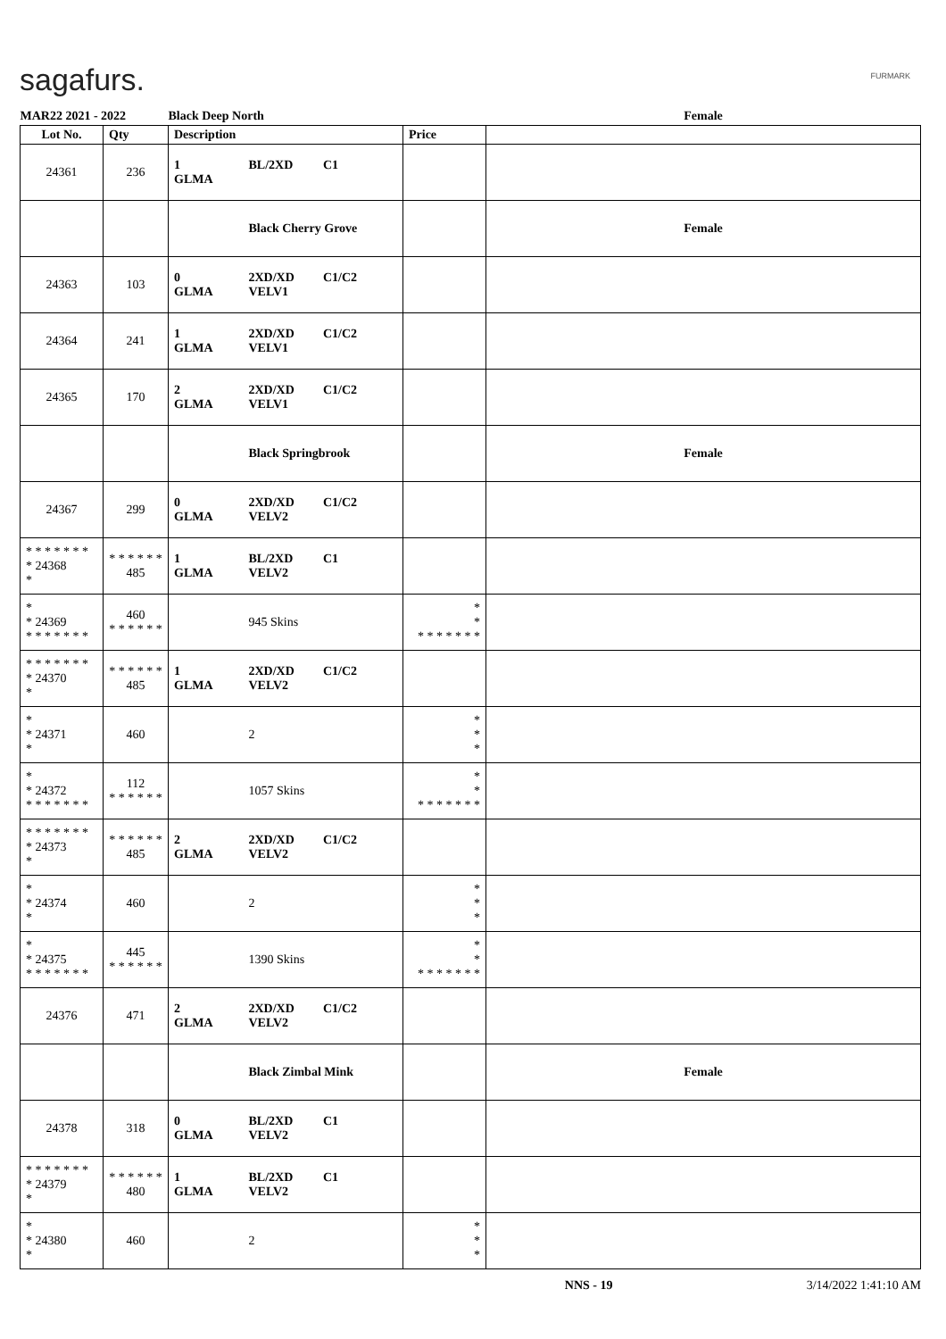sagafurs. FURMARK
| MAR22 2021 - 2022 | | Black Deep North | | Female |
| Lot No. | Qty | Description | Price | |
| 24361 | 236 | 1 BL/2XD C1 GLMA | | |
| | | Black Cherry Grove | | Female |
| 24363 | 103 | 0 2XD/XD C1/C2 GLMA VELV1 | | |
| 24364 | 241 | 1 2XD/XD C1/C2 GLMA VELV1 | | |
| 24365 | 170 | 2 2XD/XD C1/C2 GLMA VELV1 | | |
| | | Black Springbrook | | Female |
| 24367 | 299 | 0 2XD/XD C1/C2 GLMA VELV2 | | |
| * * * * * * * * 24368 * | * * * * * * 485 | 1 BL/2XD C1 GLMA VELV2 | | |
| * * 24369 * * * * * * * | 460 * * * * * * | 945 Skins | * * * * * * * * * | |
| * * * * * * * * 24370 * | * * * * * * 485 | 1 2XD/XD C1/C2 GLMA VELV2 | | |
| * * 24371 * | 460 | 2 | * * * | |
| * * 24372 * * * * * * * | 112 * * * * * * | 1057 Skins | * * * * * * * * * | |
| * * * * * * * * 24373 * | * * * * * * 485 | 2 2XD/XD C1/C2 GLMA VELV2 | | |
| * * 24374 * | 460 | 2 | * * * | |
| * * 24375 * * * * * * * | 445 * * * * * * | 1390 Skins | * * * * * * * * * | |
| 24376 | 471 | 2 2XD/XD C1/C2 GLMA VELV2 | | |
| | | Black Zimbal Mink | | Female |
| 24378 | 318 | 0 BL/2XD C1 GLMA VELV2 | | |
| * * * * * * * * 24379 * | * * * * * * 480 | 1 BL/2XD C1 GLMA VELV2 | | |
| * * 24380 * | 460 | 2 | * * * | |
NNS - 19 3/14/2022 1:41:10 AM